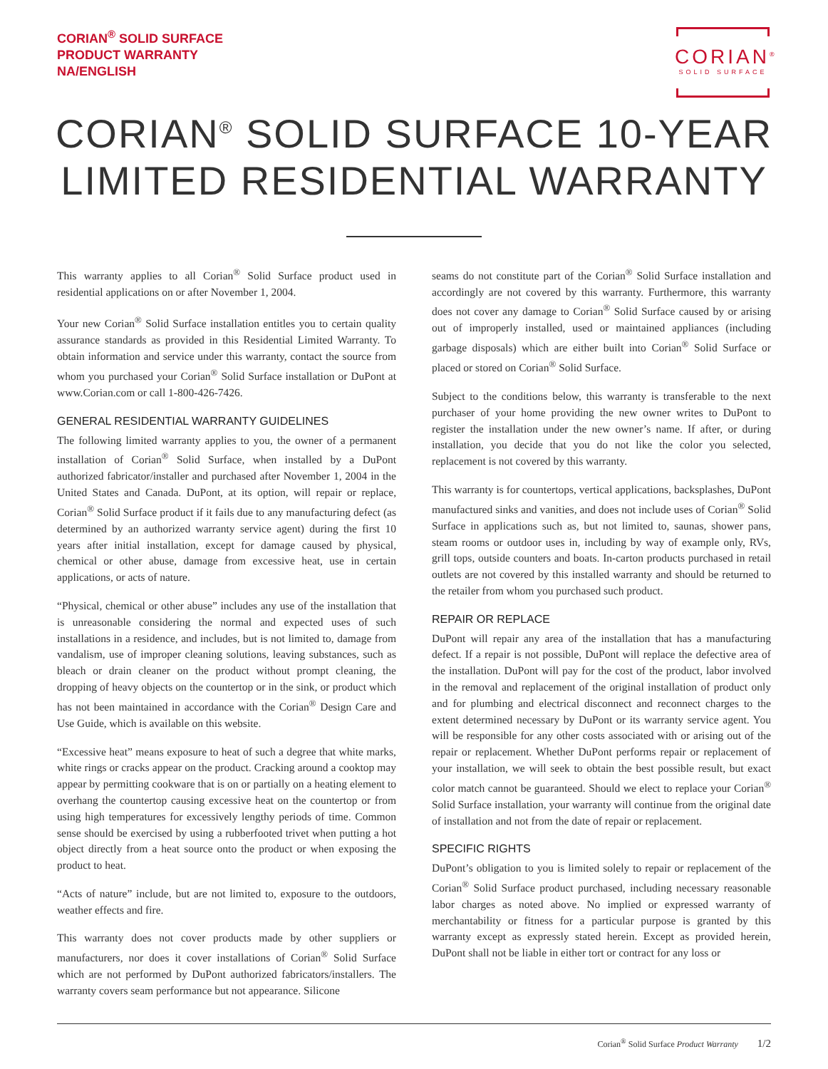CORIAN<sup>®</sup> SOLID SURFACE
PRODUCT WARRANTY
NA/ENGLISH
CORIAN<sup>®</sup>
SOLID SURFACE
CORIAN<sup>®</sup> SOLID SURFACE 10-YEAR
LIMITED RESIDENTIAL WARRANTY
This warranty applies to all Corian<sup>®</sup> Solid Surface product used in residential applications on or after November 1, 2004.
Your new Corian<sup>®</sup> Solid Surface installation entitles you to certain quality assurance standards as provided in this Residential Limited Warranty. To obtain information and service under this warranty, contact the source from whom you purchased your Corian<sup>®</sup> Solid Surface installation or DuPont at www.Corian.com or call 1-800-426-7426.
GENERAL RESIDENTIAL WARRANTY GUIDELINES
The following limited warranty applies to you, the owner of a permanent installation of Corian<sup>®</sup> Solid Surface, when installed by a DuPont authorized fabricator/installer and purchased after November 1, 2004 in the United States and Canada. DuPont, at its option, will repair or replace, Corian<sup>®</sup> Solid Surface product if it fails due to any manufacturing defect (as determined by an authorized warranty service agent) during the first 10 years after initial installation, except for damage caused by physical, chemical or other abuse, damage from excessive heat, use in certain applications, or acts of nature.
“Physical, chemical or other abuse” includes any use of the installation that is unreasonable considering the normal and expected uses of such installations in a residence, and includes, but is not limited to, damage from vandalism, use of improper cleaning solutions, leaving substances, such as bleach or drain cleaner on the product without prompt cleaning, the dropping of heavy objects on the countertop or in the sink, or product which has not been maintained in accordance with the Corian<sup>®</sup> Design Care and Use Guide, which is available on this website.
“Excessive heat” means exposure to heat of such a degree that white marks, white rings or cracks appear on the product. Cracking around a cooktop may appear by permitting cookware that is on or partially on a heating element to overhang the countertop causing excessive heat on the countertop or from using high temperatures for excessively lengthy periods of time. Common sense should be exercised by using a rubberfooted trivet when putting a hot object directly from a heat source onto the product or when exposing the product to heat.
“Acts of nature” include, but are not limited to, exposure to the outdoors, weather effects and fire.
This warranty does not cover products made by other suppliers or manufacturers, nor does it cover installations of Corian<sup>®</sup> Solid Surface which are not performed by DuPont authorized fabricators/installers. The warranty covers seam performance but not appearance. Silicone
seams do not constitute part of the Corian<sup>®</sup> Solid Surface installation and accordingly are not covered by this warranty. Furthermore, this warranty does not cover any damage to Corian<sup>®</sup> Solid Surface caused by or arising out of improperly installed, used or maintained appliances (including garbage disposals) which are either built into Corian<sup>®</sup> Solid Surface or placed or stored on Corian<sup>®</sup> Solid Surface.
Subject to the conditions below, this warranty is transferable to the next purchaser of your home providing the new owner writes to DuPont to register the installation under the new owner’s name. If after, or during installation, you decide that you do not like the color you selected, replacement is not covered by this warranty.
This warranty is for countertops, vertical applications, backsplashes, DuPont manufactured sinks and vanities, and does not include uses of Corian<sup>®</sup> Solid Surface in applications such as, but not limited to, saunas, shower pans, steam rooms or outdoor uses in, including by way of example only, RVs, grill tops, outside counters and boats. In-carton products purchased in retail outlets are not covered by this installed warranty and should be returned to the retailer from whom you purchased such product.
REPAIR OR REPLACE
DuPont will repair any area of the installation that has a manufacturing defect. If a repair is not possible, DuPont will replace the defective area of the installation. DuPont will pay for the cost of the product, labor involved in the removal and replacement of the original installation of product only and for plumbing and electrical disconnect and reconnect charges to the extent determined necessary by DuPont or its warranty service agent. You will be responsible for any other costs associated with or arising out of the repair or replacement. Whether DuPont performs repair or replacement of your installation, we will seek to obtain the best possible result, but exact color match cannot be guaranteed. Should we elect to replace your Corian<sup>®</sup> Solid Surface installation, your warranty will continue from the original date of installation and not from the date of repair or replacement.
SPECIFIC RIGHTS
DuPont’s obligation to you is limited solely to repair or replacement of the Corian<sup>®</sup> Solid Surface product purchased, including necessary reasonable labor charges as noted above. No implied or expressed warranty of merchantability or fitness for a particular purpose is granted by this warranty except as expressly stated herein. Except as provided herein, DuPont shall not be liable in either tort or contract for any loss or
Corian<sup>®</sup> Solid Surface Product Warranty 1/2